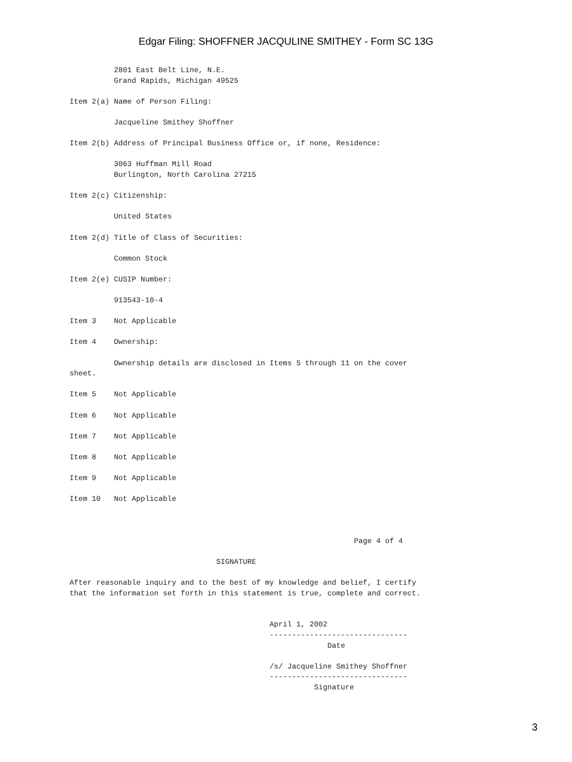Edgar Filing: SHOFFNER JACQULINE SMITHEY - Form SC 13G
          2801 East Belt Line, N.E.
          Grand Rapids, Michigan 49525

Item 2(a) Name of Person Filing:

          Jacqueline Smithey Shoffner

Item 2(b) Address of Principal Business Office or, if none, Residence:

          3063 Huffman Mill Road
          Burlington, North Carolina 27215

Item 2(c) Citizenship:

          United States

Item 2(d) Title of Class of Securities:

          Common Stock

Item 2(e) CUSIP Number:

          913543-10-4

Item 3    Not Applicable

Item 4    Ownership:

          Ownership details are disclosed in Items 5 through 11 on the cover
sheet.

Item 5    Not Applicable

Item 6    Not Applicable

Item 7    Not Applicable

Item 8    Not Applicable

Item 9    Not Applicable

Item 10   Not Applicable



                                                                Page 4 of 4

                                 SIGNATURE

After reasonable inquiry and to the best of my knowledge and belief, I certify
that the information set forth in this statement is true, complete and correct.


                                             April 1, 2002
                                             -------------------------------
                                                          Date

                                             /s/ Jacqueline Smithey Shoffner
                                             -------------------------------
                                                       Signature
3